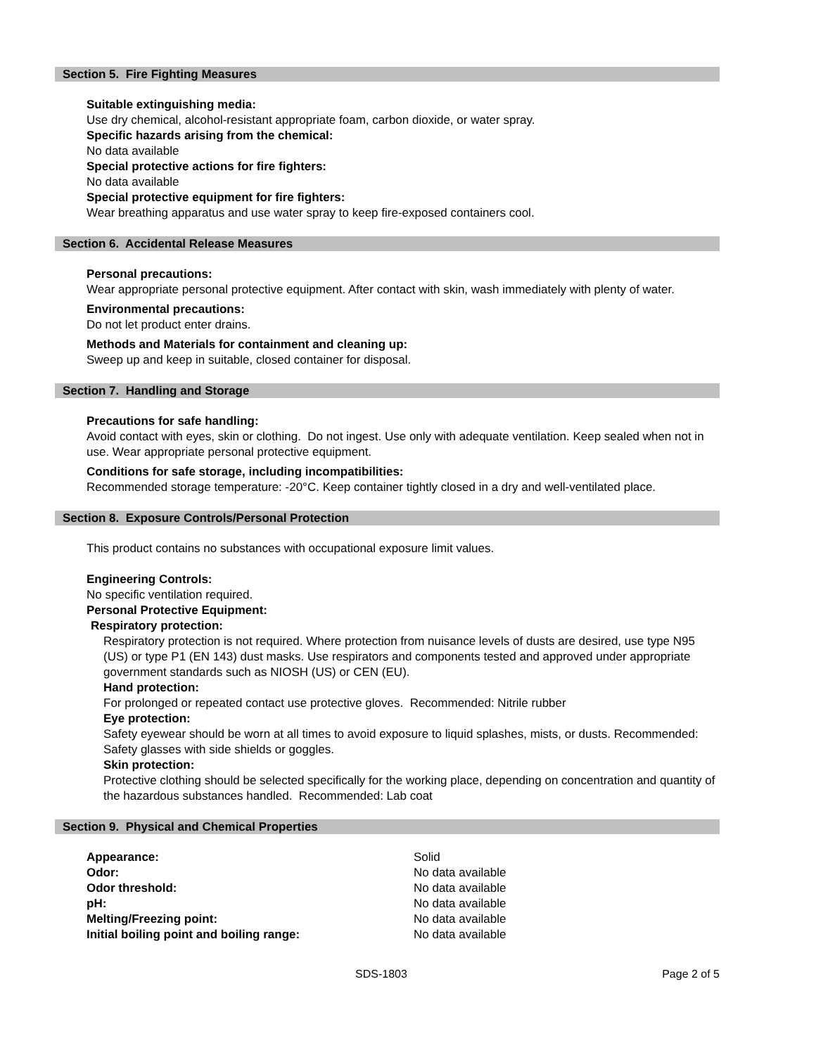Section 5. Fire Fighting Measures
Suitable extinguishing media:
Use dry chemical, alcohol-resistant appropriate foam, carbon dioxide, or water spray.
Specific hazards arising from the chemical:
No data available
Special protective actions for fire fighters:
No data available
Special protective equipment for fire fighters:
Wear breathing apparatus and use water spray to keep fire-exposed containers cool.
Section 6. Accidental Release Measures
Personal precautions:
Wear appropriate personal protective equipment. After contact with skin, wash immediately with plenty of water.
Environmental precautions:
Do not let product enter drains.
Methods and Materials for containment and cleaning up:
Sweep up and keep in suitable, closed container for disposal.
Section 7. Handling and Storage
Precautions for safe handling:
Avoid contact with eyes, skin or clothing. Do not ingest. Use only with adequate ventilation. Keep sealed when not in use. Wear appropriate personal protective equipment.
Conditions for safe storage, including incompatibilities:
Recommended storage temperature: -20°C. Keep container tightly closed in a dry and well-ventilated place.
Section 8. Exposure Controls/Personal Protection
This product contains no substances with occupational exposure limit values.
Engineering Controls:
No specific ventilation required.
Personal Protective Equipment:
Respiratory protection:
Respiratory protection is not required. Where protection from nuisance levels of dusts are desired, use type N95 (US) or type P1 (EN 143) dust masks. Use respirators and components tested and approved under appropriate government standards such as NIOSH (US) or CEN (EU).
Hand protection:
For prolonged or repeated contact use protective gloves. Recommended: Nitrile rubber
Eye protection:
Safety eyewear should be worn at all times to avoid exposure to liquid splashes, mists, or dusts. Recommended: Safety glasses with side shields or goggles.
Skin protection:
Protective clothing should be selected specifically for the working place, depending on concentration and quantity of the hazardous substances handled. Recommended: Lab coat
Section 9. Physical and Chemical Properties
| Appearance: | Solid |
| Odor: | No data available |
| Odor threshold: | No data available |
| pH: | No data available |
| Melting/Freezing point: | No data available |
| Initial boiling point and boiling range: | No data available |
SDS-1803 Page 2 of 5